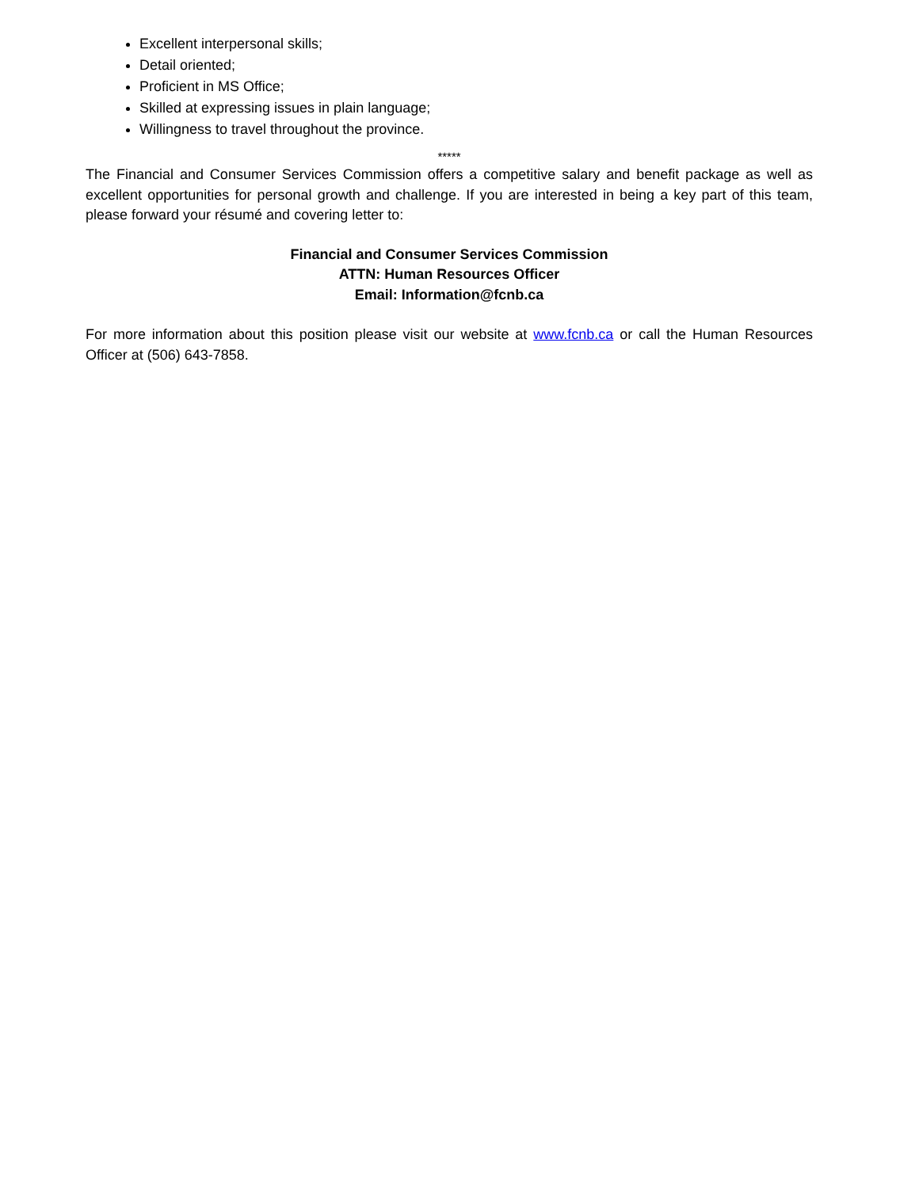Excellent interpersonal skills;
Detail oriented;
Proficient in MS Office;
Skilled at expressing issues in plain language;
Willingness to travel throughout the province.
*****
The Financial and Consumer Services Commission offers a competitive salary and benefit package as well as excellent opportunities for personal growth and challenge. If you are interested in being a key part of this team, please forward your résumé and covering letter to:
Financial and Consumer Services Commission
ATTN: Human Resources Officer
Email: Information@fcnb.ca
For more information about this position please visit our website at www.fcnb.ca or call the Human Resources Officer at (506) 643-7858.